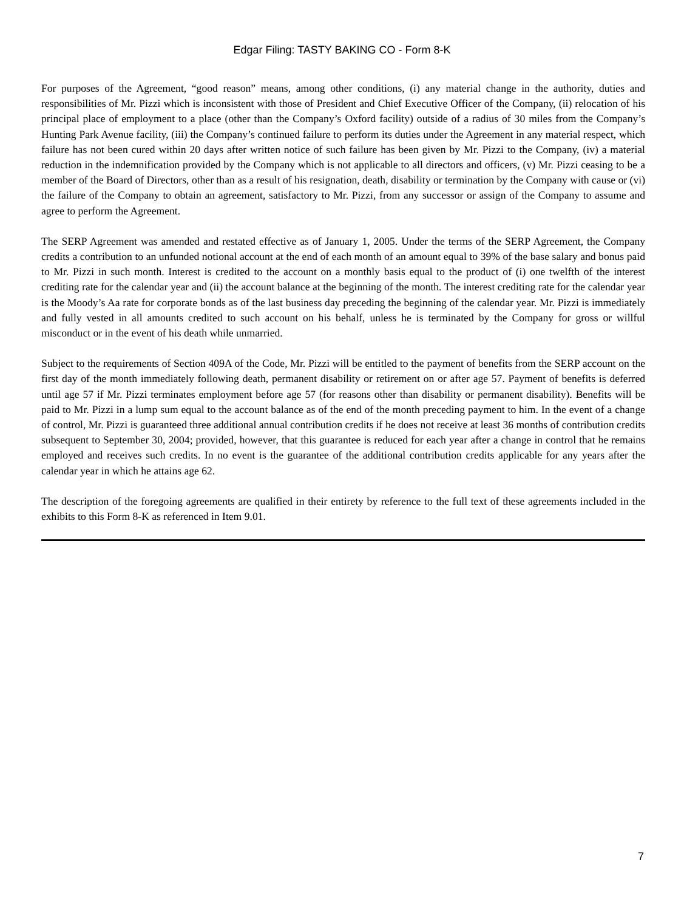Edgar Filing: TASTY BAKING CO - Form 8-K
For purposes of the Agreement, “good reason” means, among other conditions, (i) any material change in the authority, duties and responsibilities of Mr. Pizzi which is inconsistent with those of President and Chief Executive Officer of the Company, (ii) relocation of his principal place of employment to a place (other than the Company’s Oxford facility) outside of a radius of 30 miles from the Company’s Hunting Park Avenue facility, (iii) the Company’s continued failure to perform its duties under the Agreement in any material respect, which failure has not been cured within 20 days after written notice of such failure has been given by Mr. Pizzi to the Company, (iv) a material reduction in the indemnification provided by the Company which is not applicable to all directors and officers, (v) Mr. Pizzi ceasing to be a member of the Board of Directors, other than as a result of his resignation, death, disability or termination by the Company with cause or (vi) the failure of the Company to obtain an agreement, satisfactory to Mr. Pizzi, from any successor or assign of the Company to assume and agree to perform the Agreement.
The SERP Agreement was amended and restated effective as of January 1, 2005. Under the terms of the SERP Agreement, the Company credits a contribution to an unfunded notional account at the end of each month of an amount equal to 39% of the base salary and bonus paid to Mr. Pizzi in such month. Interest is credited to the account on a monthly basis equal to the product of (i) one twelfth of the interest crediting rate for the calendar year and (ii) the account balance at the beginning of the month. The interest crediting rate for the calendar year is the Moody’s Aa rate for corporate bonds as of the last business day preceding the beginning of the calendar year. Mr. Pizzi is immediately and fully vested in all amounts credited to such account on his behalf, unless he is terminated by the Company for gross or willful misconduct or in the event of his death while unmarried.
Subject to the requirements of Section 409A of the Code, Mr. Pizzi will be entitled to the payment of benefits from the SERP account on the first day of the month immediately following death, permanent disability or retirement on or after age 57. Payment of benefits is deferred until age 57 if Mr. Pizzi terminates employment before age 57 (for reasons other than disability or permanent disability). Benefits will be paid to Mr. Pizzi in a lump sum equal to the account balance as of the end of the month preceding payment to him. In the event of a change of control, Mr. Pizzi is guaranteed three additional annual contribution credits if he does not receive at least 36 months of contribution credits subsequent to September 30, 2004; provided, however, that this guarantee is reduced for each year after a change in control that he remains employed and receives such credits. In no event is the guarantee of the additional contribution credits applicable for any years after the calendar year in which he attains age 62.
The description of the foregoing agreements are qualified in their entirety by reference to the full text of these agreements included in the exhibits to this Form 8-K as referenced in Item 9.01.
7